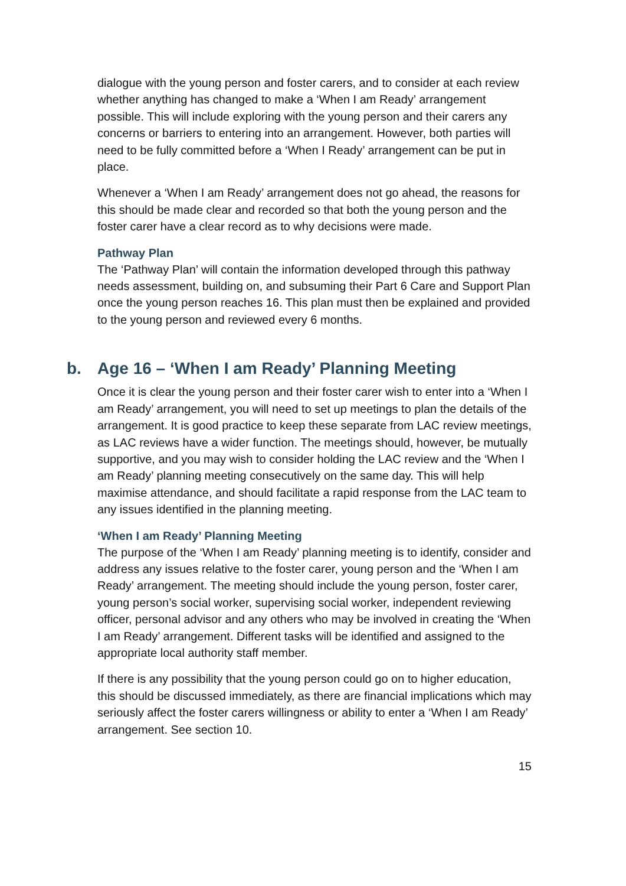dialogue with the young person and foster carers, and to consider at each review whether anything has changed to make a ‘When I am Ready’ arrangement possible. This will include exploring with the young person and their carers any concerns or barriers to entering into an arrangement. However, both parties will need to be fully committed before a ‘When I Ready’ arrangement can be put in place.
Whenever a ‘When I am Ready’ arrangement does not go ahead, the reasons for this should be made clear and recorded so that both the young person and the foster carer have a clear record as to why decisions were made.
Pathway Plan
The ‘Pathway Plan’ will contain the information developed through this pathway needs assessment, building on, and subsuming their Part 6 Care and Support Plan once the young person reaches 16. This plan must then be explained and provided to the young person and reviewed every 6 months.
b. Age 16 – ‘When I am Ready’ Planning Meeting
Once it is clear the young person and their foster carer wish to enter into a ‘When I am Ready’ arrangement, you will need to set up meetings to plan the details of the arrangement. It is good practice to keep these separate from LAC review meetings, as LAC reviews have a wider function. The meetings should, however, be mutually supportive, and you may wish to consider holding the LAC review and the ‘When I am Ready’ planning meeting consecutively on the same day. This will help maximise attendance, and should facilitate a rapid response from the LAC team to any issues identified in the planning meeting.
‘When I am Ready’ Planning Meeting
The purpose of the ‘When I am Ready’ planning meeting is to identify, consider and address any issues relative to the foster carer, young person and the ‘When I am Ready’ arrangement. The meeting should include the young person, foster carer, young person’s social worker, supervising social worker, independent reviewing officer, personal advisor and any others who may be involved in creating the ‘When I am Ready’ arrangement. Different tasks will be identified and assigned to the appropriate local authority staff member.
If there is any possibility that the young person could go on to higher education, this should be discussed immediately, as there are financial implications which may seriously affect the foster carers willingness or ability to enter a ‘When I am Ready’ arrangement. See section 10.
15